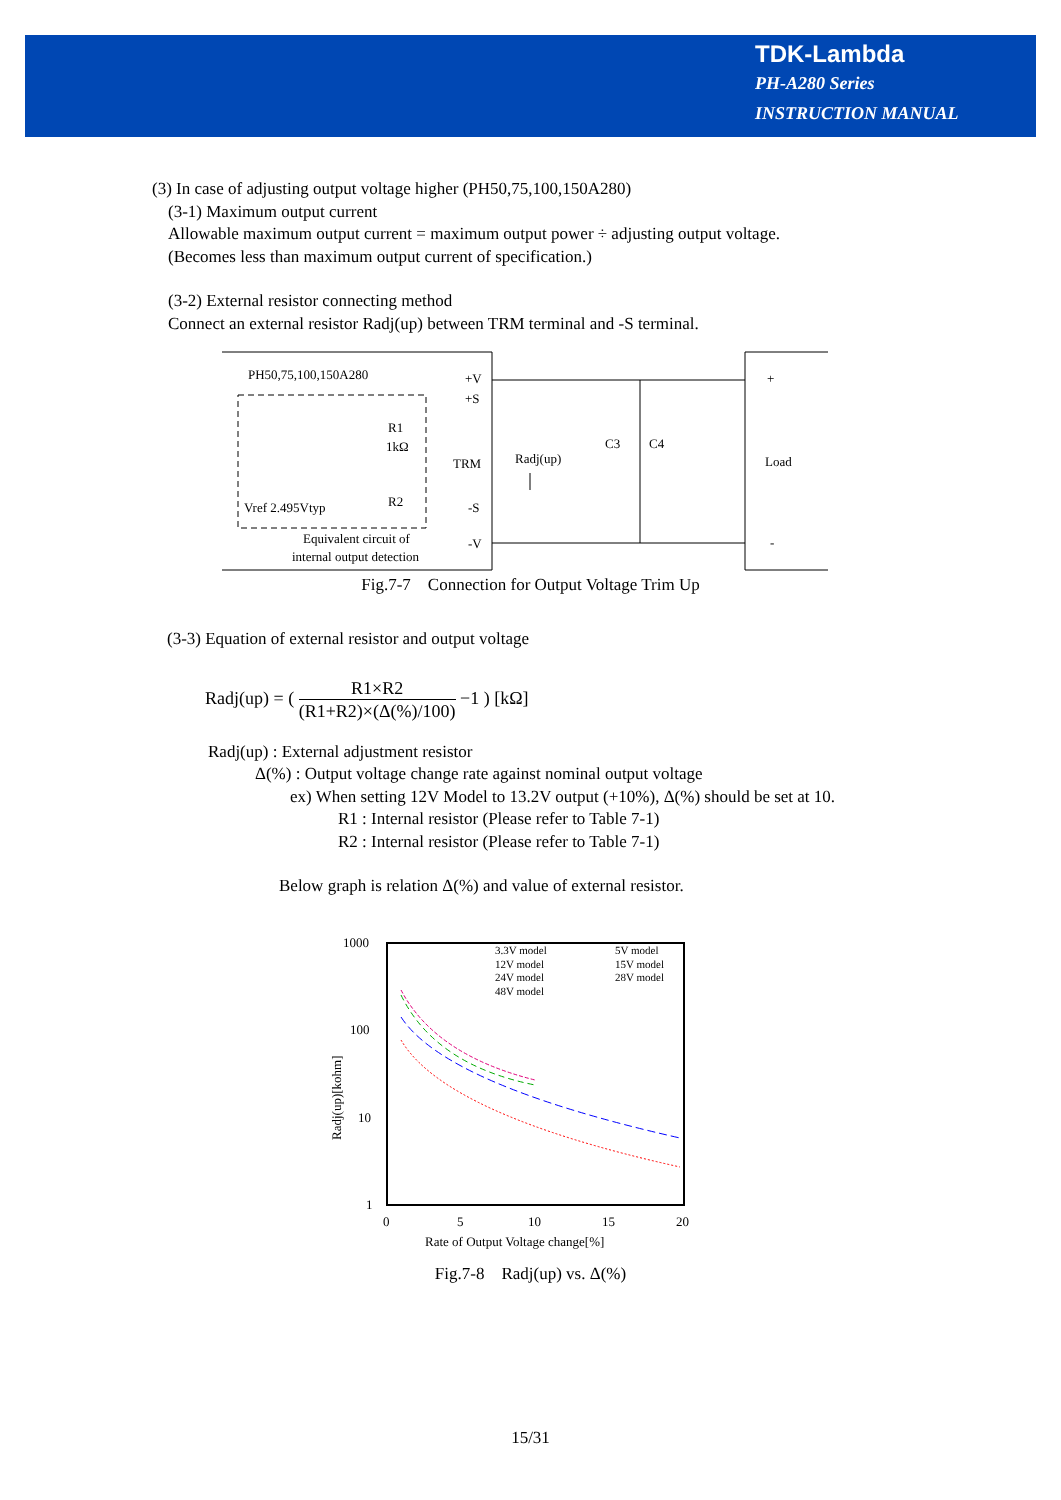TDK-Lambda
PH-A280 Series
INSTRUCTION MANUAL
(3) In case of adjusting output voltage higher (PH50,75,100,150A280)
(3-1) Maximum output current
Allowable maximum output current = maximum output power ÷ adjusting output voltage.
(Becomes less than maximum output current of specification.)
(3-2) External resistor connecting method
Connect an external resistor Radj(up) between TRM terminal and -S terminal.
PH50,75,100,150A280
+V
+S
R1
1kΩ
TRM
Radj(up)
C3
C4
Load
+
-
Vref 2.495Vtyp
R2
-S
-V
Equivalent circuit of
internal output detection
Fig.7-7 Connection for Output Voltage Trim Up
(3-3) Equation of external resistor and output voltage
Radj(up) = ( R1×R2 (R1+R2)×(Δ(%)/100) −1 ) [kΩ]
Radj(up) : External adjustment resistor
Δ(%) : Output voltage change rate against nominal output voltage
ex) When setting 12V Model to 13.2V output (+10%), Δ(%) should be set at 10.
R1 : Internal resistor (Please refer to Table 7-1)
R2 : Internal resistor (Please refer to Table 7-1)
Below graph is relation Δ(%) and value of external resistor.
1000
100
10
1
0
5
10
15
20
Rate of Output Voltage change[%]
Radj(up)[kohm]
3.3V model
5V model
12V model
15V model
24V model
28V model
48V model
Fig.7-8 Radj(up) vs. Δ(%)
15/31